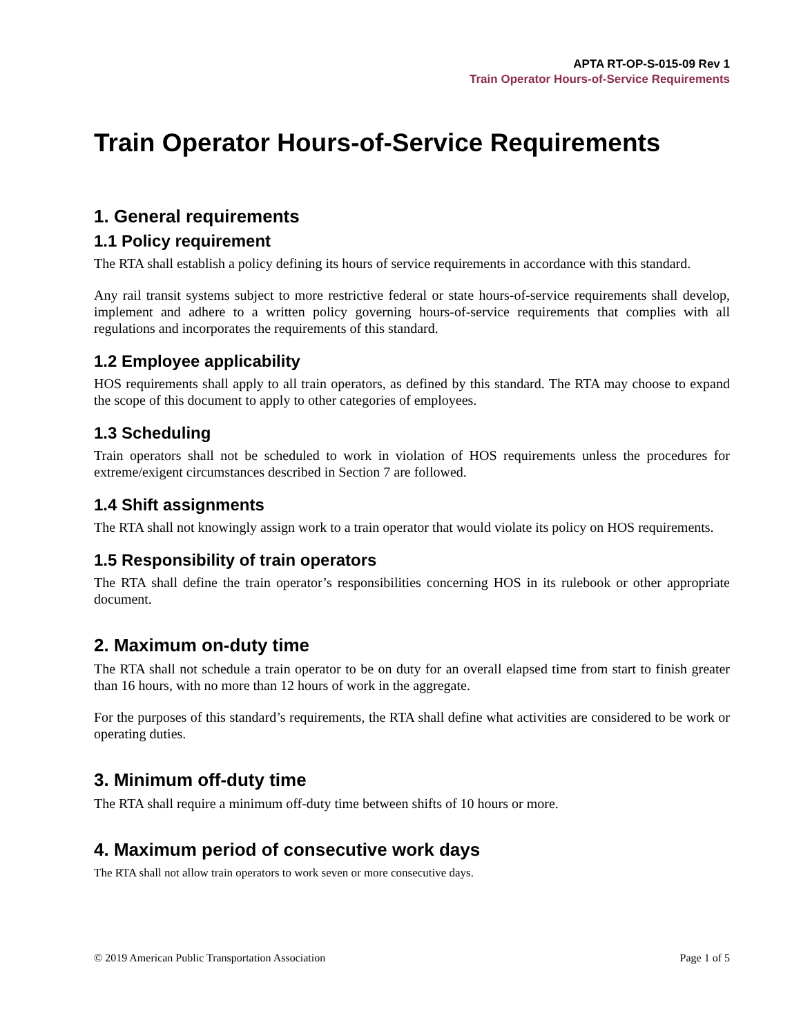APTA RT-OP-S-015-09 Rev 1
Train Operator Hours-of-Service Requirements
Train Operator Hours-of-Service Requirements
1. General requirements
1.1 Policy requirement
The RTA shall establish a policy defining its hours of service requirements in accordance with this standard.
Any rail transit systems subject to more restrictive federal or state hours-of-service requirements shall develop, implement and adhere to a written policy governing hours-of-service requirements that complies with all regulations and incorporates the requirements of this standard.
1.2 Employee applicability
HOS requirements shall apply to all train operators, as defined by this standard. The RTA may choose to expand the scope of this document to apply to other categories of employees.
1.3 Scheduling
Train operators shall not be scheduled to work in violation of HOS requirements unless the procedures for extreme/exigent circumstances described in Section 7 are followed.
1.4 Shift assignments
The RTA shall not knowingly assign work to a train operator that would violate its policy on HOS requirements.
1.5 Responsibility of train operators
The RTA shall define the train operator’s responsibilities concerning HOS in its rulebook or other appropriate document.
2. Maximum on-duty time
The RTA shall not schedule a train operator to be on duty for an overall elapsed time from start to finish greater than 16 hours, with no more than 12 hours of work in the aggregate.
For the purposes of this standard’s requirements, the RTA shall define what activities are considered to be work or operating duties.
3. Minimum off-duty time
The RTA shall require a minimum off-duty time between shifts of 10 hours or more.
4. Maximum period of consecutive work days
The RTA shall not allow train operators to work seven or more consecutive days.
© 2019 American Public Transportation Association Page 1 of 5